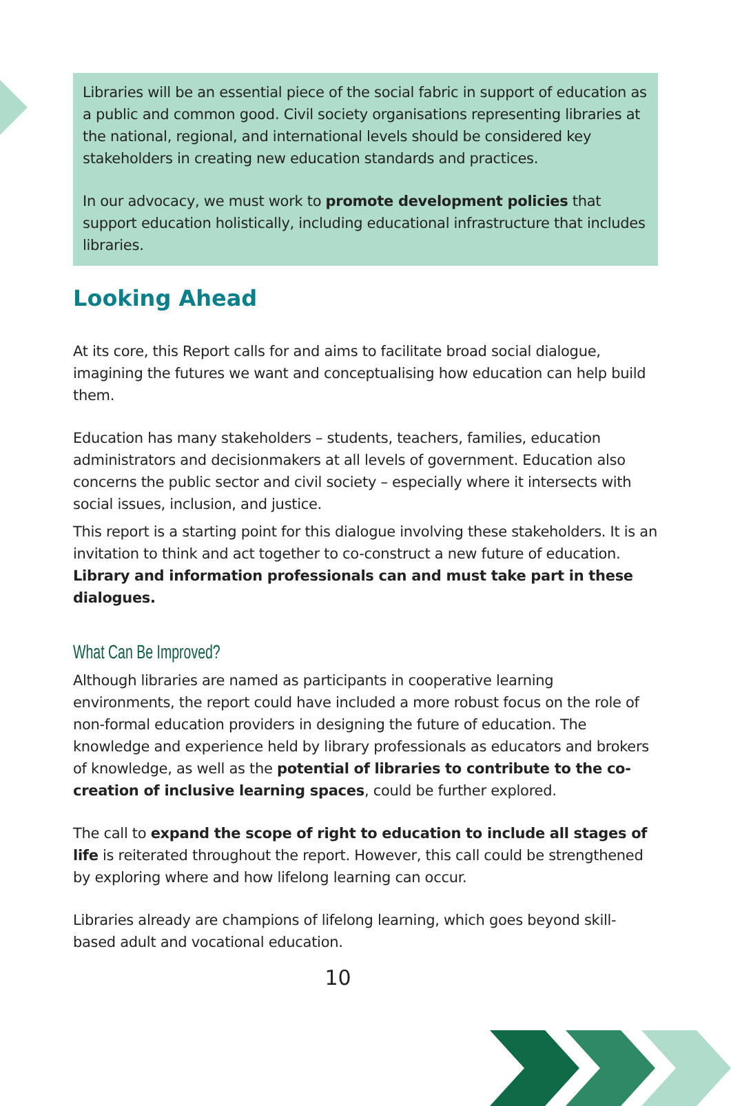Libraries will be an essential piece of the social fabric in support of education as a public and common good. Civil society organisations representing libraries at the national, regional, and international levels should be considered key stakeholders in creating new education standards and practices.
In our advocacy, we must work to promote development policies that support education holistically, including educational infrastructure that includes libraries.
Looking Ahead
At its core, this Report calls for and aims to facilitate broad social dialogue, imagining the futures we want and conceptualising how education can help build them.
Education has many stakeholders – students, teachers, families, education administrators and decisionmakers at all levels of government. Education also concerns the public sector and civil society – especially where it intersects with social issues, inclusion, and justice.
This report is a starting point for this dialogue involving these stakeholders. It is an invitation to think and act together to co-construct a new future of education. Library and information professionals can and must take part in these dialogues.
What Can Be Improved?
Although libraries are named as participants in cooperative learning environments, the report could have included a more robust focus on the role of non-formal education providers in designing the future of education. The knowledge and experience held by library professionals as educators and brokers of knowledge, as well as the potential of libraries to contribute to the co-creation of inclusive learning spaces, could be further explored.
The call to expand the scope of right to education to include all stages of life is reiterated throughout the report. However, this call could be strengthened by exploring where and how lifelong learning can occur.
Libraries already are champions of lifelong learning, which goes beyond skill-based adult and vocational education.
10